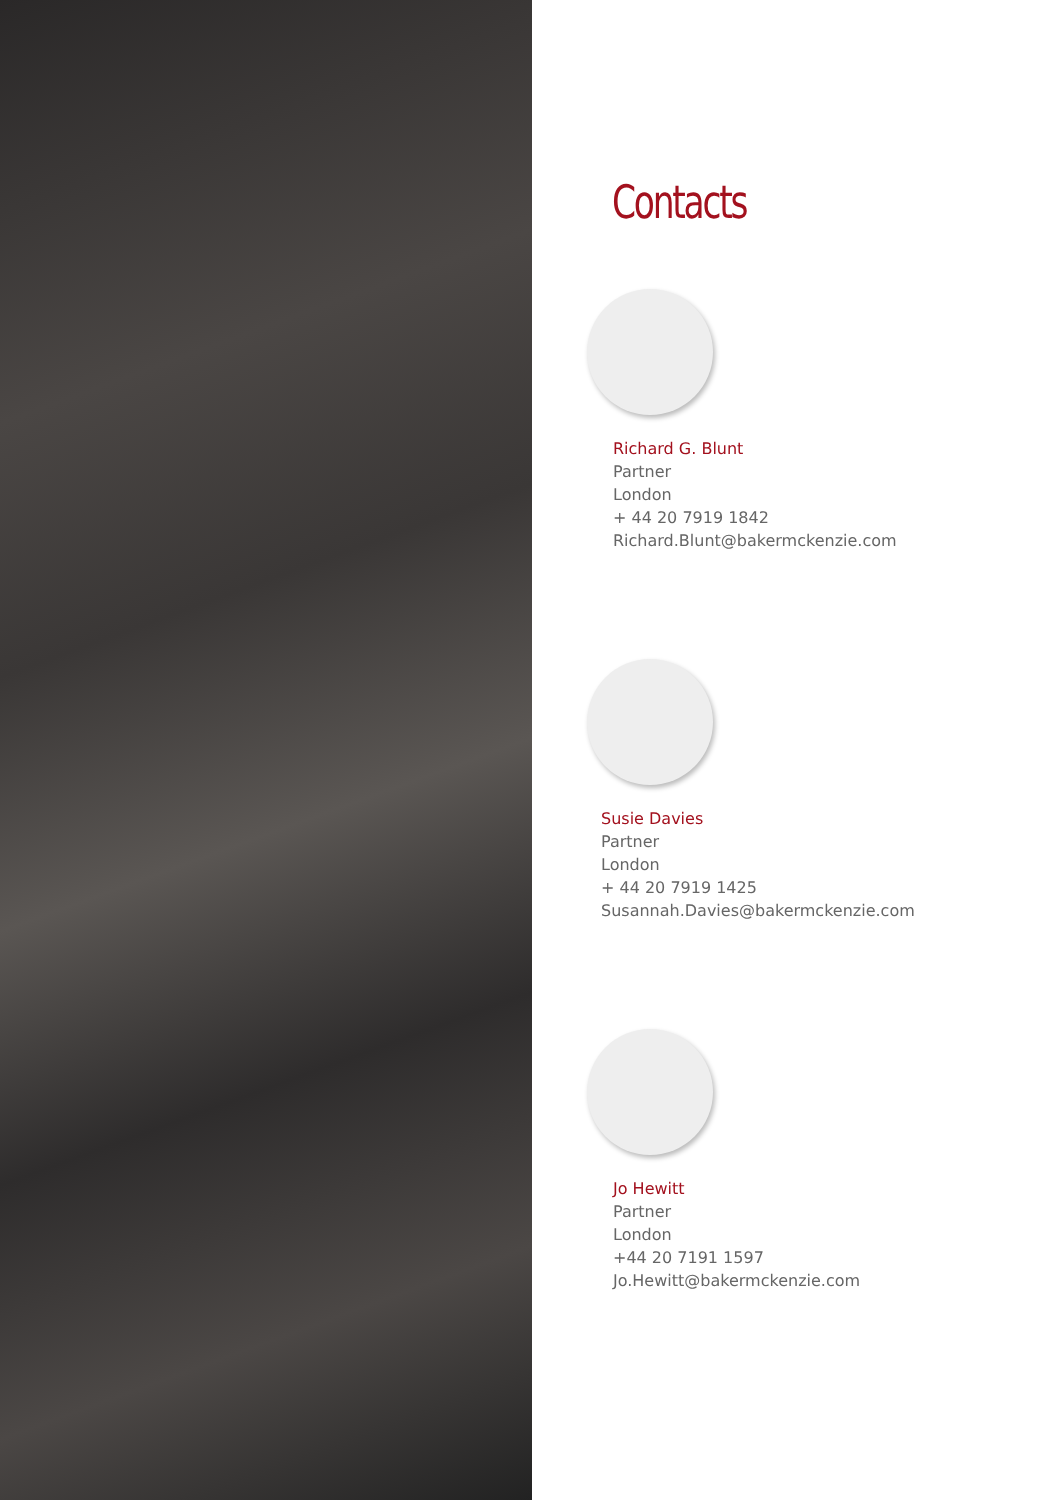Contacts
Richard G. Blunt
Partner
London
+ 44 20 7919 1842
Richard.Blunt@bakermckenzie.com
Susie Davies
Partner
London
+ 44 20 7919 1425
Susannah.Davies@bakermckenzie.com
Jo Hewitt
Partner
London
+44 20 7191 1597
Jo.Hewitt@bakermckenzie.com